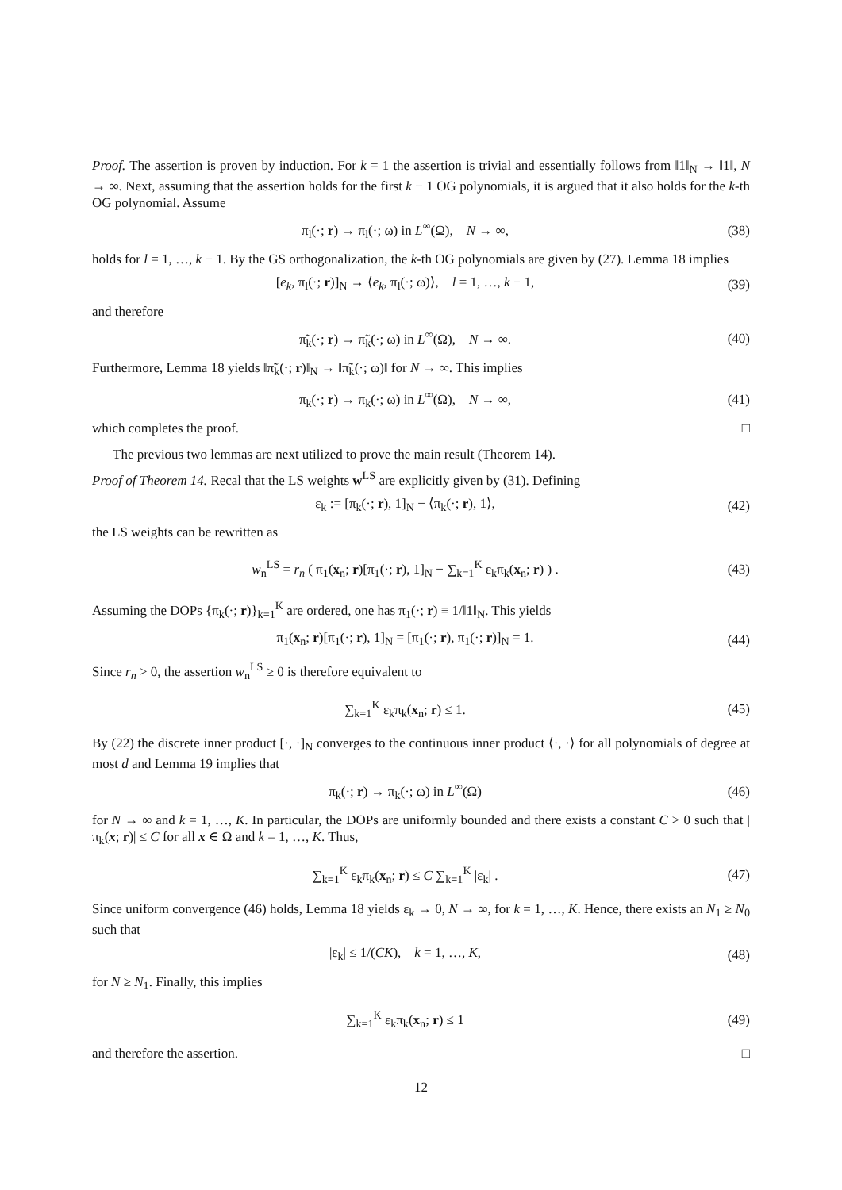Proof. The assertion is proven by induction. For k = 1 the assertion is trivial and essentially follows from ‖1‖<sub>N</sub> → ‖1‖, N → ∞. Next, assuming that the assertion holds for the first k − 1 OG polynomials, it is argued that it also holds for the k-th OG polynomial. Assume
π<sub>l</sub>(·; r) → π<sub>l</sub>(·; ω) in L<sup>∞</sup>(Ω), N → ∞, (38)
holds for l = 1, …, k − 1. By the GS orthogonalization, the k-th OG polynomials are given by (27). Lemma 18 implies
[e<sub>k</sub>, π<sub>l</sub>(·; r)]<sub>N</sub> → ⟨e<sub>k</sub>, π<sub>l</sub>(·; ω)⟩, l = 1, …, k − 1, (39)
and therefore
π̃<sub>k</sub>(·; r) → π̃<sub>k</sub>(·; ω) in L<sup>∞</sup>(Ω), N → ∞. (40)
Furthermore, Lemma 18 yields ‖π̃<sub>k</sub>(·; r)‖<sub>N</sub> → ‖π̃<sub>k</sub>(·; ω)‖ for N → ∞. This implies
π<sub>k</sub>(·; r) → π<sub>k</sub>(·; ω) in L<sup>∞</sup>(Ω), N → ∞, (41)
which completes the proof. □
The previous two lemmas are next utilized to prove the main result (Theorem 14).
Proof of Theorem 14. Recal that the LS weights w<sup>LS</sup> are explicitly given by (31). Defining
ε<sub>k</sub> := [π<sub>k</sub>(·; r), 1]<sub>N</sub> − ⟨π<sub>k</sub>(·; r), 1⟩, (42)
the LS weights can be rewritten as
w<sub>n</sub><sup>LS</sup> = r<sub>n</sub> ( π<sub>1</sub>(x<sub>n</sub>; r)[π<sub>1</sub>(·; r), 1]<sub>N</sub> − ∑<sub>k=1</sub><sup>K</sup> ε<sub>k</sub>π<sub>k</sub>(x<sub>n</sub>; r) ) . (43)
Assuming the DOPs {π<sub>k</sub>(·; r)}<sub>k=1</sub><sup>K</sup> are ordered, one has π<sub>1</sub>(·; r) ≡ 1/‖1‖<sub>N</sub>. This yields
π<sub>1</sub>(x<sub>n</sub>; r)[π<sub>1</sub>(·; r), 1]<sub>N</sub> = [π<sub>1</sub>(·; r), π<sub>1</sub>(·; r)]<sub>N</sub> = 1. (44)
Since r<sub>n</sub> > 0, the assertion w<sub>n</sub><sup>LS</sup> ≥ 0 is therefore equivalent to
∑<sub>k=1</sub><sup>K</sup> ε<sub>k</sub>π<sub>k</sub>(x<sub>n</sub>; r) ≤ 1. (45)
By (22) the discrete inner product [·, ·]<sub>N</sub> converges to the continuous inner product ⟨·, ·⟩ for all polynomials of degree at most d and Lemma 19 implies that
π<sub>k</sub>(·; r) → π<sub>k</sub>(·; ω) in L<sup>∞</sup>(Ω) (46)
for N → ∞ and k = 1, …, K. In particular, the DOPs are uniformly bounded and there exists a constant C > 0 such that |π<sub>k</sub>(x; r)| ≤ C for all x ∈ Ω and k = 1, …, K. Thus,
∑<sub>k=1</sub><sup>K</sup> ε<sub>k</sub>π<sub>k</sub>(x<sub>n</sub>; r) ≤ C ∑<sub>k=1</sub><sup>K</sup> |ε<sub>k</sub>| . (47)
Since uniform convergence (46) holds, Lemma 18 yields ε<sub>k</sub> → 0, N → ∞, for k = 1, …, K. Hence, there exists an N<sub>1</sub> ≥ N<sub>0</sub> such that
|ε<sub>k</sub>| ≤ 1/(CK), k = 1, …, K, (48)
for N ≥ N<sub>1</sub>. Finally, this implies
∑<sub>k=1</sub><sup>K</sup> ε<sub>k</sub>π<sub>k</sub>(x<sub>n</sub>; r) ≤ 1 (49)
and therefore the assertion. □
12